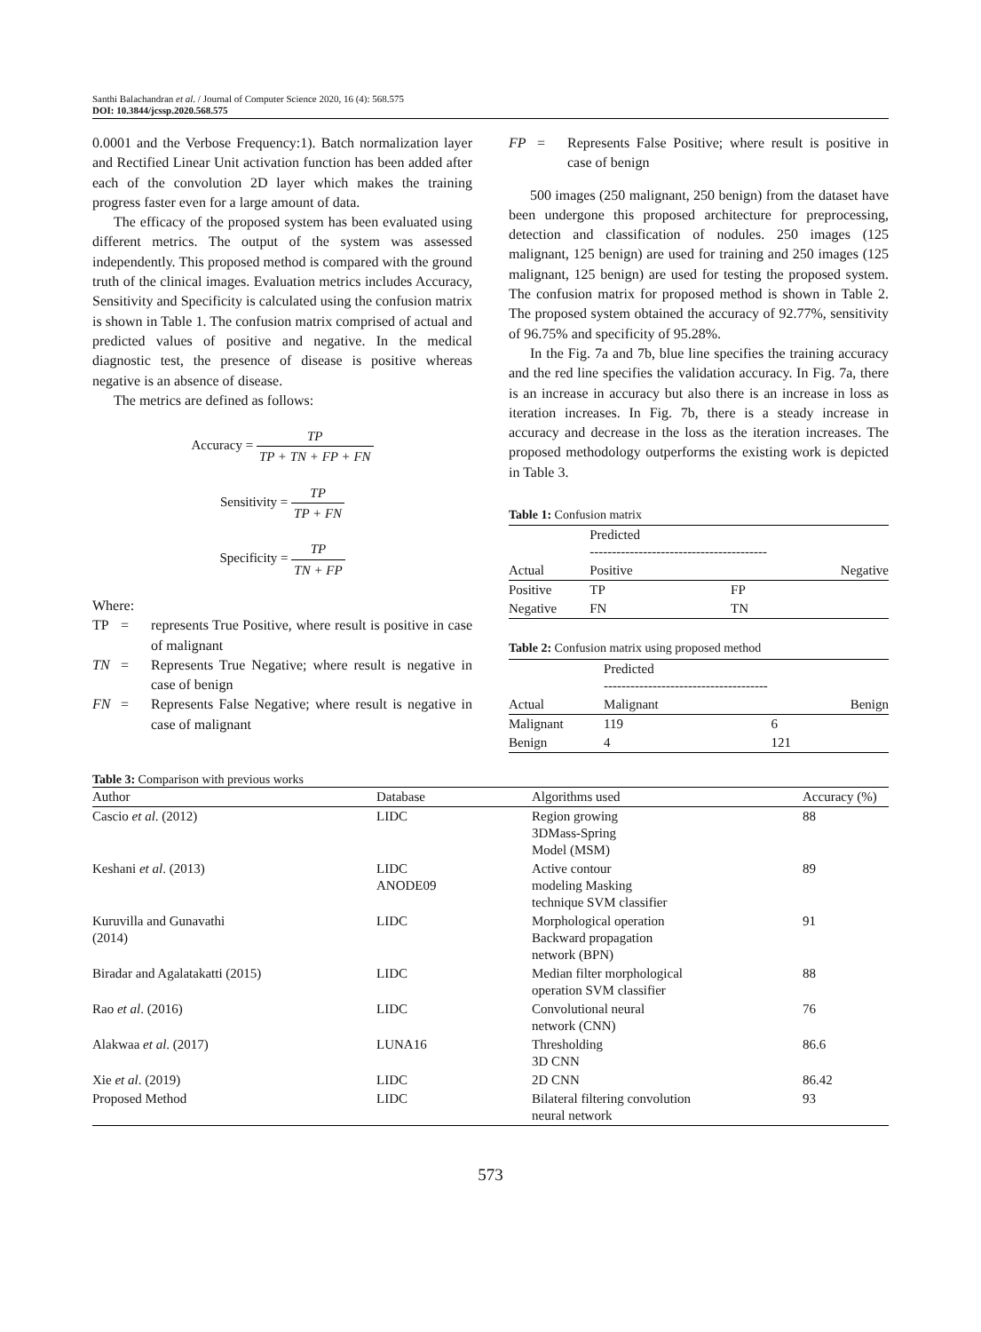Santhi Balachandran et al. / Journal of Computer Science 2020, 16 (4): 568.575
DOI: 10.3844/jcssp.2020.568.575
0.0001 and the Verbose Frequency:1). Batch normalization layer and Rectified Linear Unit activation function has been added after each of the convolution 2D layer which makes the training progress faster even for a large amount of data.
The efficacy of the proposed system has been evaluated using different metrics. The output of the system was assessed independently. This proposed method is compared with the ground truth of the clinical images. Evaluation metrics includes Accuracy, Sensitivity and Specificity is calculated using the confusion matrix is shown in Table 1. The confusion matrix comprised of actual and predicted values of positive and negative. In the medical diagnostic test, the presence of disease is positive whereas negative is an absence of disease.
The metrics are defined as follows:
Accuracy = TP TP + TN + FP + FN
Sensitivity = TP TP + FN
Specificity = TP TN + FP
Where:
TP = represents True Positive, where result is positive in case of malignant
TN = Represents True Negative; where result is negative in case of benign
FN = Represents False Negative; where result is negative in case of malignant
FP = Represents False Positive; where result is positive in case of benign
500 images (250 malignant, 250 benign) from the dataset have been undergone this proposed architecture for preprocessing, detection and classification of nodules. 250 images (125 malignant, 125 benign) are used for training and 250 images (125 malignant, 125 benign) are used for testing the proposed system. The confusion matrix for proposed method is shown in Table 2. The proposed system obtained the accuracy of 92.77%, sensitivity of 96.75% and specificity of 95.28%.
In the Fig. 7a and 7b, blue line specifies the training accuracy and the red line specifies the validation accuracy. In Fig. 7a, there is an increase in accuracy but also there is an increase in loss as iteration increases. In Fig. 7b, there is a steady increase in accuracy and decrease in the loss as the iteration increases. The proposed methodology outperforms the existing work is depicted in Table 3.
Table 1: Confusion matrix
| | Predicted ---------------------------------------- | |
| Actual | Positive | Negative |
| Positive | TP | FP |
| Negative | FN | TN |
Table 2: Confusion matrix using proposed method
| | Predicted ------------------------------------- | |
| Actual | Malignant | Benign |
| Malignant | 119 | 6 |
| Benign | 4 | 121 |
Table 3: Comparison with previous works
| Author | Database | Algorithms used | Accuracy (%) |
| --- | --- | --- | --- |
| Cascio et al . (2012) | LIDC | Region growing 3DMass-Spring Model (MSM) | 88 |
| Keshani et al . (2013) | LIDC ANODE09 | Active contour modeling Masking technique SVM classifier | 89 |
| Kuruvilla and Gunavathi (2014) | LIDC | Morphological operation Backward propagation network (BPN) | 91 |
| Biradar and Agalatakatti (2015) | LIDC | Median filter morphological operation SVM classifier | 88 |
| Rao et al . (2016) | LIDC | Convolutional neural network (CNN) | 76 |
| Alakwaa et al . (2017) | LUNA16 | Thresholding 3D CNN | 86.6 |
| Xie et al . (2019) | LIDC | 2D CNN | 86.42 |
| Proposed Method | LIDC | Bilateral filtering convolution neural network | 93 |
573